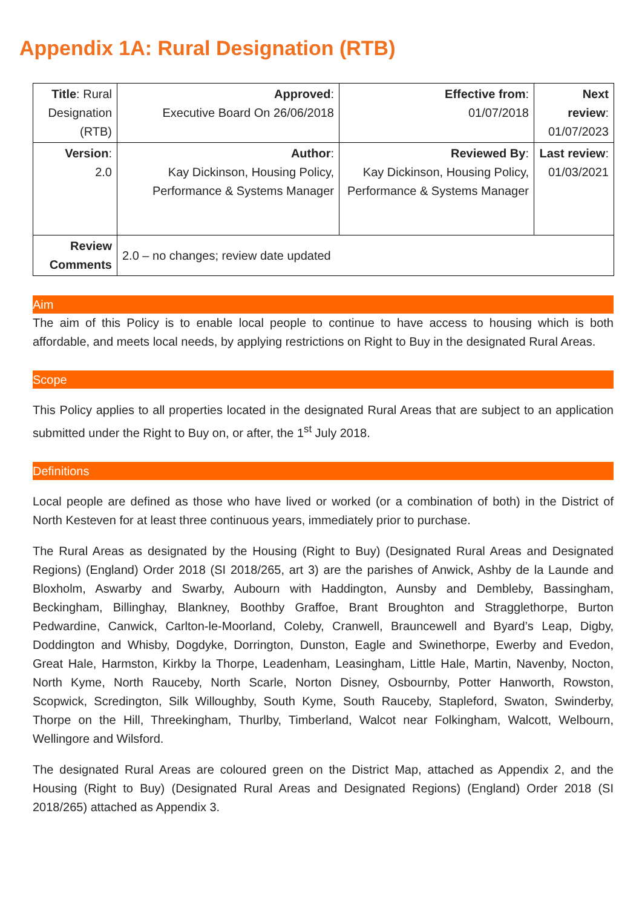Appendix 1A: Rural Designation (RTB)
| Title : Rural Designation (RTB) | Approved : Executive Board On 26/06/2018 | Effective from : 01/07/2018 | Next review : 01/07/2023 |
| Version : 2.0 | Author : Kay Dickinson, Housing Policy, Performance & Systems Manager | Reviewed By : Kay Dickinson, Housing Policy, Performance & Systems Manager | Last review : 01/03/2021 |
| Review Comments | 2.0 – no changes; review date updated | | |
Aim
The aim of this Policy is to enable local people to continue to have access to housing which is both affordable, and meets local needs, by applying restrictions on Right to Buy in the designated Rural Areas.
Scope
This Policy applies to all properties located in the designated Rural Areas that are subject to an application submitted under the Right to Buy on, or after, the 1<sup>st</sup> July 2018.
Definitions
Local people are defined as those who have lived or worked (or a combination of both) in the District of North Kesteven for at least three continuous years, immediately prior to purchase.
The Rural Areas as designated by the Housing (Right to Buy) (Designated Rural Areas and Designated Regions) (England) Order 2018 (SI 2018/265, art 3) are the parishes of Anwick, Ashby de la Launde and Bloxholm, Aswarby and Swarby, Aubourn with Haddington, Aunsby and Dembleby, Bassingham, Beckingham, Billinghay, Blankney, Boothby Graffoe, Brant Broughton and Stragglethorpe, Burton Pedwardine, Canwick, Carlton-le-Moorland, Coleby, Cranwell, Brauncewell and Byard’s Leap, Digby, Doddington and Whisby, Dogdyke, Dorrington, Dunston, Eagle and Swinethorpe, Ewerby and Evedon, Great Hale, Harmston, Kirkby la Thorpe, Leadenham, Leasingham, Little Hale, Martin, Navenby, Nocton, North Kyme, North Rauceby, North Scarle, Norton Disney, Osbournby, Potter Hanworth, Rowston, Scopwick, Scredington, Silk Willoughby, South Kyme, South Rauceby, Stapleford, Swaton, Swinderby, Thorpe on the Hill, Threekingham, Thurlby, Timberland, Walcot near Folkingham, Walcott, Welbourn, Wellingore and Wilsford.
The designated Rural Areas are coloured green on the District Map, attached as Appendix 2, and the Housing (Right to Buy) (Designated Rural Areas and Designated Regions) (England) Order 2018 (SI 2018/265) attached as Appendix 3.